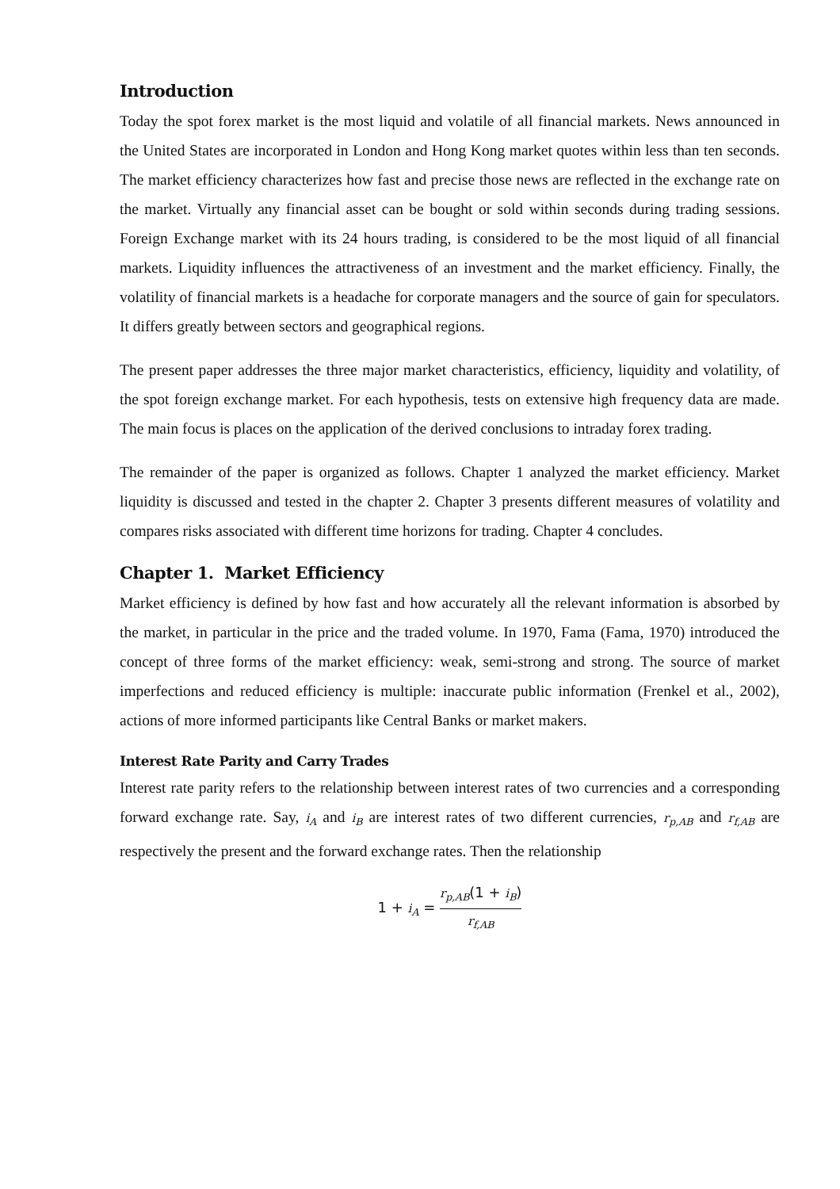Introduction
Today the spot forex market is the most liquid and volatile of all financial markets. News announced in the United States are incorporated in London and Hong Kong market quotes within less than ten seconds. The market efficiency characterizes how fast and precise those news are reflected in the exchange rate on the market. Virtually any financial asset can be bought or sold within seconds during trading sessions. Foreign Exchange market with its 24 hours trading, is considered to be the most liquid of all financial markets. Liquidity influences the attractiveness of an investment and the market efficiency. Finally, the volatility of financial markets is a headache for corporate managers and the source of gain for speculators. It differs greatly between sectors and geographical regions.
The present paper addresses the three major market characteristics, efficiency, liquidity and volatility, of the spot foreign exchange market. For each hypothesis, tests on extensive high frequency data are made. The main focus is places on the application of the derived conclusions to intraday forex trading.
The remainder of the paper is organized as follows. Chapter 1 analyzed the market efficiency. Market liquidity is discussed and tested in the chapter 2. Chapter 3 presents different measures of volatility and compares risks associated with different time horizons for trading. Chapter 4 concludes.
Chapter 1. Market Efficiency
Market efficiency is defined by how fast and how accurately all the relevant information is absorbed by the market, in particular in the price and the traded volume. In 1970, Fama (Fama, 1970) introduced the concept of three forms of the market efficiency: weak, semi-strong and strong. The source of market imperfections and reduced efficiency is multiple: inaccurate public information (Frenkel et al., 2002), actions of more informed participants like Central Banks or market makers.
Interest Rate Parity and Carry Trades
Interest rate parity refers to the relationship between interest rates of two currencies and a corresponding forward exchange rate. Say, i<sub>A</sub> and i<sub>B</sub> are interest rates of two different currencies, r<sub>p,AB</sub> and r<sub>f,AB</sub> are respectively the present and the forward exchange rates. Then the relationship
1 + i<sub>A</sub> = r<sub>p,AB</sub>(1 + i<sub>B</sub>) r<sub>f,AB</sub>